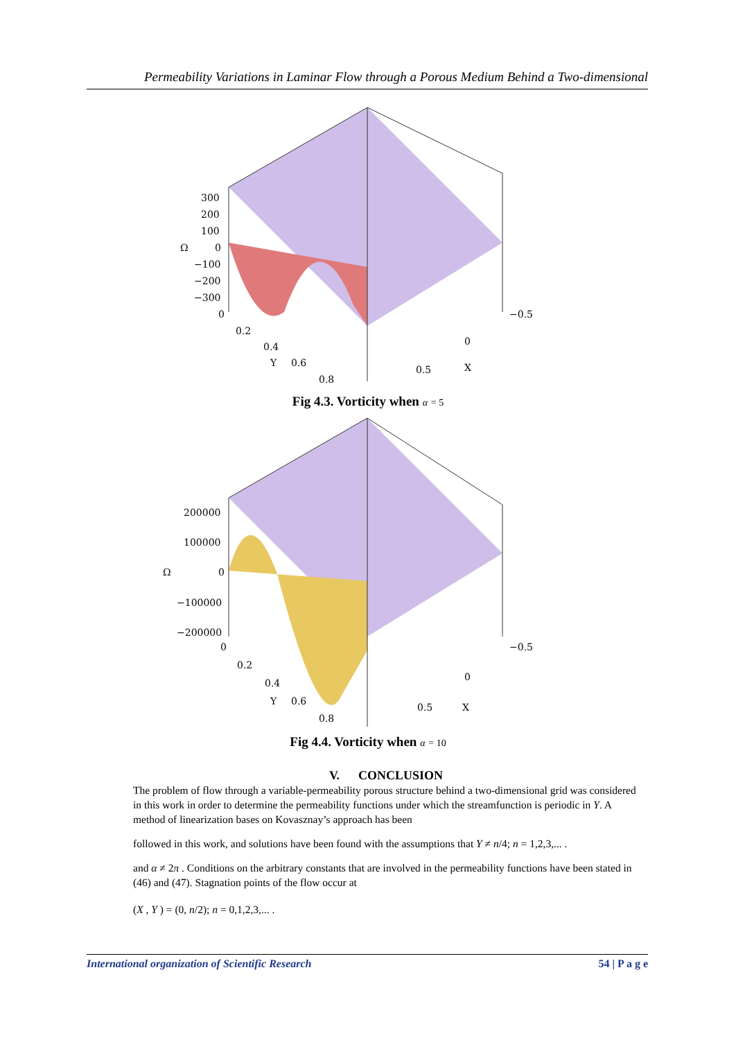Permeability Variations in Laminar Flow through a Porous Medium Behind a Two-dimensional
300
200
100
Ω
0
−100
−200
−300
0
0.2
0.4
Y
0.6
0.8
−0.5
0
0.5
X
Fig 4.3. Vorticity when α = 5
200000
100000
Ω
0
−100000
−200000
0
0.2
0.4
Y
0.6
0.8
−0.5
0
0.5
X
Fig 4.4. Vorticity when α = 10
V. CONCLUSION
The problem of flow through a variable-permeability porous structure behind a two-dimensional grid was considered in this work in order to determine the permeability functions under which the streamfunction is periodic in Y. A method of linearization bases on Kovasznay’s approach has been
followed in this work, and solutions have been found with the assumptions that Y ≠ n/4; n = 1,2,3,... .
and α ≠ 2π . Conditions on the arbitrary constants that are involved in the permeability functions have been stated in (46) and (47). Stagnation points of the flow occur at
(X , Y ) = (0, n/2); n = 0,1,2,3,... .
International organization of Scientific Research 54 | P a g e